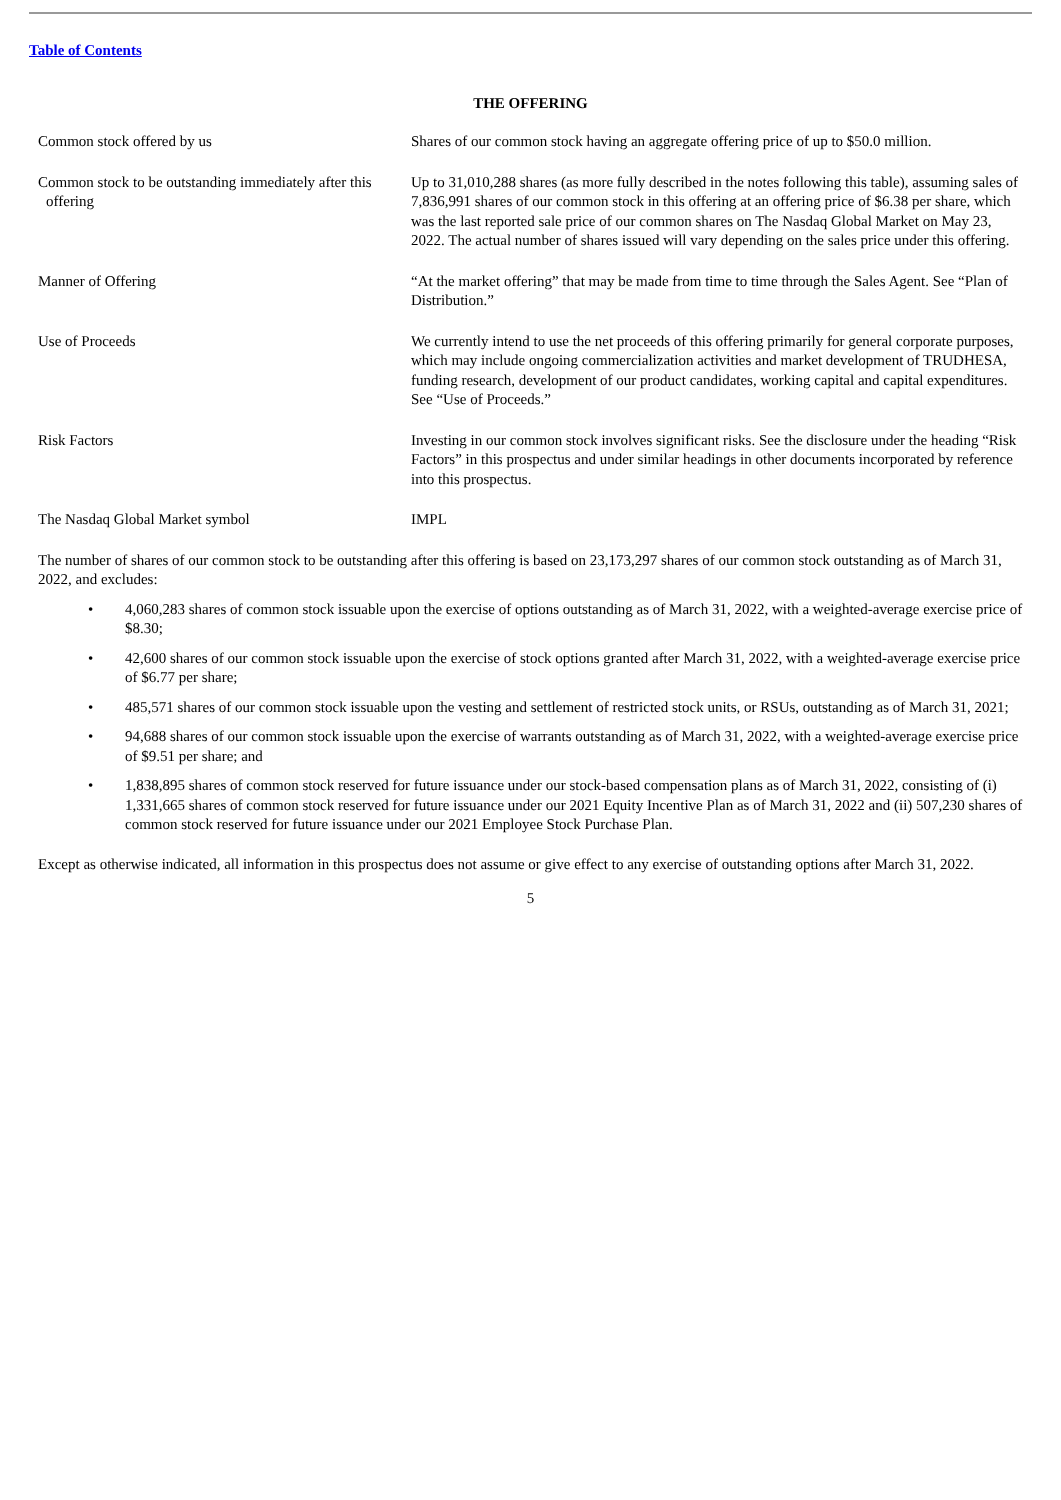Table of Contents
THE OFFERING
| Common stock offered by us | Shares of our common stock having an aggregate offering price of up to $50.0 million. |
| Common stock to be outstanding immediately after this offering | Up to 31,010,288 shares (as more fully described in the notes following this table), assuming sales of 7,836,991 shares of our common stock in this offering at an offering price of $6.38 per share, which was the last reported sale price of our common shares on The Nasdaq Global Market on May 23, 2022. The actual number of shares issued will vary depending on the sales price under this offering. |
| Manner of Offering | “At the market offering” that may be made from time to time through the Sales Agent. See “Plan of Distribution.” |
| Use of Proceeds | We currently intend to use the net proceeds of this offering primarily for general corporate purposes, which may include ongoing commercialization activities and market development of TRUDHESA, funding research, development of our product candidates, working capital and capital expenditures. See “Use of Proceeds.” |
| Risk Factors | Investing in our common stock involves significant risks. See the disclosure under the heading “Risk Factors” in this prospectus and under similar headings in other documents incorporated by reference into this prospectus. |
| The Nasdaq Global Market symbol | IMPL |
The number of shares of our common stock to be outstanding after this offering is based on 23,173,297 shares of our common stock outstanding as of March 31, 2022, and excludes:
• 4,060,283 shares of common stock issuable upon the exercise of options outstanding as of March 31, 2022, with a weighted-average exercise price of $8.30;
• 42,600 shares of our common stock issuable upon the exercise of stock options granted after March 31, 2022, with a weighted-average exercise price of $6.77 per share;
• 485,571 shares of our common stock issuable upon the vesting and settlement of restricted stock units, or RSUs, outstanding as of March 31, 2021;
• 94,688 shares of our common stock issuable upon the exercise of warrants outstanding as of March 31, 2022, with a weighted-average exercise price of $9.51 per share; and
• 1,838,895 shares of common stock reserved for future issuance under our stock-based compensation plans as of March 31, 2022, consisting of (i) 1,331,665 shares of common stock reserved for future issuance under our 2021 Equity Incentive Plan as of March 31, 2022 and (ii) 507,230 shares of common stock reserved for future issuance under our 2021 Employee Stock Purchase Plan.
Except as otherwise indicated, all information in this prospectus does not assume or give effect to any exercise of outstanding options after March 31, 2022.
5